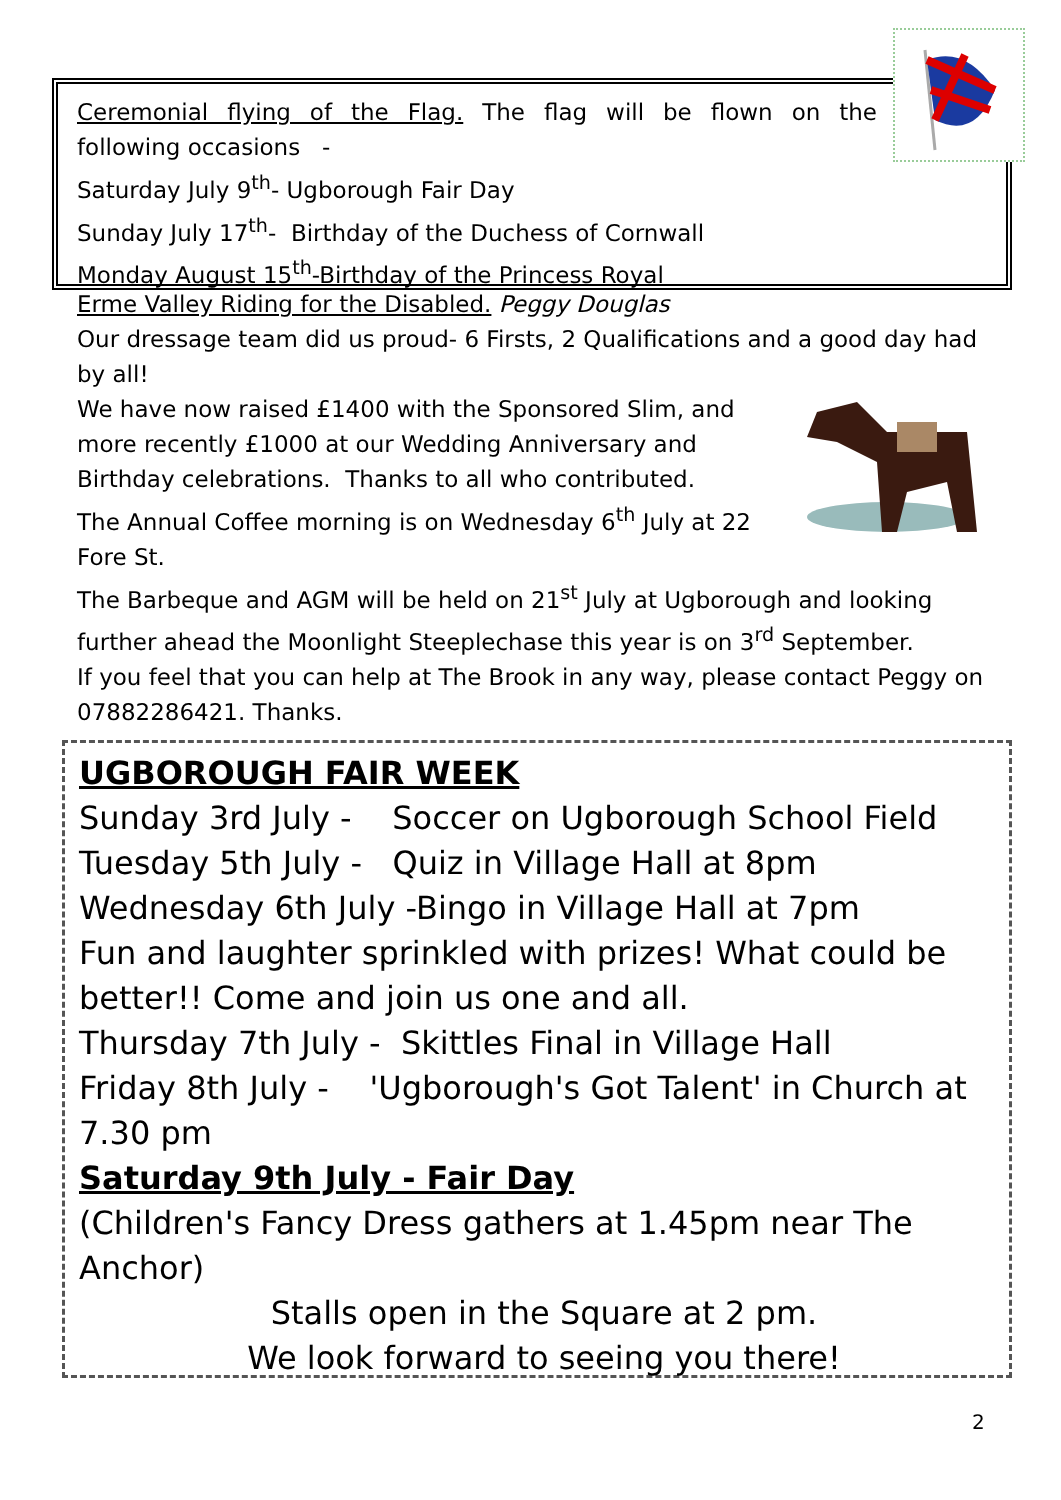Ceremonial flying of the Flag. The flag will be flown on the
following occasions -
Saturday July 9<sup>th</sup>- Ugborough Fair Day
Sunday July 17<sup>th</sup>- Birthday of the Duchess of Cornwall
Monday August 15<sup>th</sup>-Birthday of the Princess Royal
Erme Valley Riding for the Disabled. Peggy Douglas
Our dressage team did us proud- 6 Firsts, 2 Qualifications and a good day had by all!
We have now raised £1400 with the Sponsored Slim, and more recently £1000 at our Wedding Anniversary and Birthday celebrations. Thanks to all who contributed.
The Annual Coffee morning is on Wednesday 6<sup>th</sup> July at 22 Fore St.
The Barbeque and AGM will be held on 21<sup>st</sup> July at Ugborough and looking further ahead the Moonlight Steeplechase this year is on 3<sup>rd</sup> September.
If you feel that you can help at The Brook in any way, please contact Peggy on 07882286421. Thanks.
UGBOROUGH FAIR WEEK
Sunday 3rd July - Soccer on Ugborough School Field
Tuesday 5th July - Quiz in Village Hall at 8pm
Wednesday 6th July -Bingo in Village Hall at 7pm
Fun and laughter sprinkled with prizes! What could be better!! Come and join us one and all.
Thursday 7th July - Skittles Final in Village Hall
Friday 8th July - 'Ugborough's Got Talent' in Church at 7.30 pm
Saturday 9th July - Fair Day
(Children's Fancy Dress gathers at 1.45pm near The Anchor)
Stalls open in the Square at 2 pm.
We look forward to seeing you there!
2